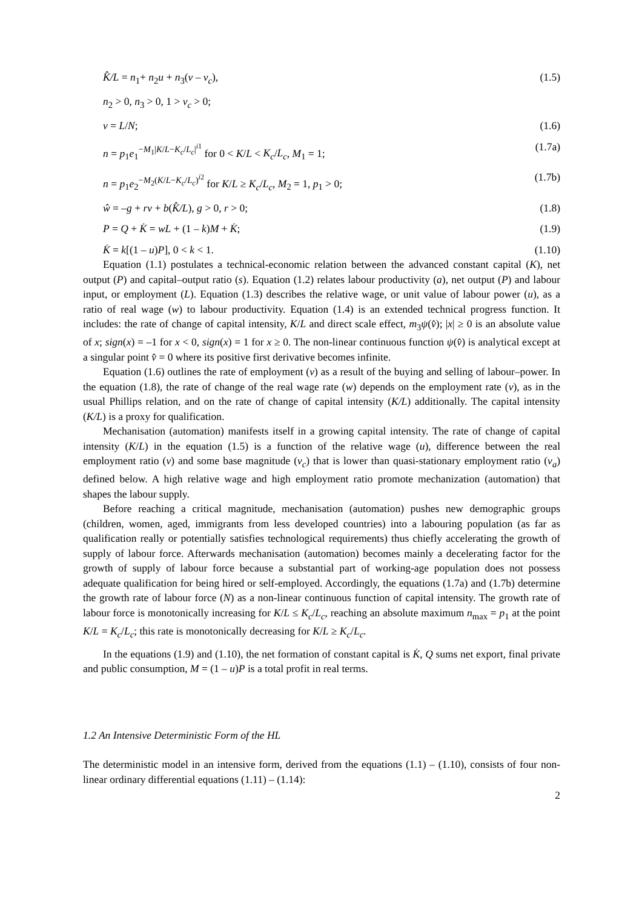K̂/L = n<sub>1</sub>+ n<sub>2</sub>u + n<sub>3</sub>(v – v<sub>c</sub>), (1.5)
n<sub>2</sub> > 0, n<sub>3</sub> > 0, 1 > v<sub>c</sub> > 0;
v = L/N; (1.6)
n = p<sub>1</sub>e<sub>1</sub><sup>−M<sub>1</sub>|K/L−K<sub>c</sub>/L<sub>c</sub>|<sup>i1</sup></sup> for 0 < K/L < K<sub>c</sub>/L<sub>c</sub>, M<sub>1</sub> = 1; (1.7a)
n = p<sub>1</sub>e<sub>2</sub><sup>−M<sub>2</sub>(K/L−K<sub>c</sub>/L<sub>c</sub>)<sup>i2</sup></sup> for K/L ≥ K<sub>c</sub>/L<sub>c</sub>, M<sub>2</sub> = 1, p<sub>1</sub> > 0; (1.7b)
ŵ = –g + rv + b(K̂/L), g > 0, r > 0; (1.8)
P = Q + K̇ = wL + (1 – k)M + K̇; (1.9)
K̇ = k[(1 – u)P], 0 < k < 1. (1.10)
Equation (1.1) postulates a technical-economic relation between the advanced constant capital (K), net output (P) and capital–output ratio (s). Equation (1.2) relates labour productivity (a), net output (P) and labour input, or employment (L). Equation (1.3) describes the relative wage, or unit value of labour power (u), as a ratio of real wage (w) to labour productivity. Equation (1.4) is an extended technical progress function. It includes: the rate of change of capital intensity, K/L and direct scale effect, m<sub>3</sub>ψ(v̂); |x| ≥ 0 is an absolute value of x; sign(x) = –1 for x < 0, sign(x) = 1 for x ≥ 0. The non-linear continuous function ψ(v̂) is analytical except at a singular point v̂ = 0 where its positive first derivative becomes infinite.
Equation (1.6) outlines the rate of employment (v) as a result of the buying and selling of labour–power. In the equation (1.8), the rate of change of the real wage rate (w) depends on the employment rate (v), as in the usual Phillips relation, and on the rate of change of capital intensity (K/L) additionally. The capital intensity (K/L) is a proxy for qualification.
Mechanisation (automation) manifests itself in a growing capital intensity. The rate of change of capital intensity (K/L) in the equation (1.5) is a function of the relative wage (u), difference between the real employment ratio (v) and some base magnitude (v<sub>c</sub>) that is lower than quasi-stationary employment ratio (v<sub>a</sub>) defined below. A high relative wage and high employment ratio promote mechanization (automation) that shapes the labour supply.
Before reaching a critical magnitude, mechanisation (automation) pushes new demographic groups (children, women, aged, immigrants from less developed countries) into a labouring population (as far as qualification really or potentially satisfies technological requirements) thus chiefly accelerating the growth of supply of labour force. Afterwards mechanisation (automation) becomes mainly a decelerating factor for the growth of supply of labour force because a substantial part of working-age population does not possess adequate qualification for being hired or self-employed. Accordingly, the equations (1.7a) and (1.7b) determine the growth rate of labour force (N) as a non-linear continuous function of capital intensity. The growth rate of labour force is monotonically increasing for K/L ≤ K<sub>c</sub>/L<sub>c</sub>, reaching an absolute maximum n<sub>max</sub> = p<sub>1</sub> at the point K/L = K<sub>c</sub>/L<sub>c</sub>; this rate is monotonically decreasing for K/L ≥ K<sub>c</sub>/L<sub>c</sub>.
In the equations (1.9) and (1.10), the net formation of constant capital is K̇, Q sums net export, final private and public consumption, M = (1 – u)P is a total profit in real terms.
1.2 An Intensive Deterministic Form of the HL
The deterministic model in an intensive form, derived from the equations (1.1) – (1.10), consists of four non-linear ordinary differential equations (1.11) – (1.14):
2